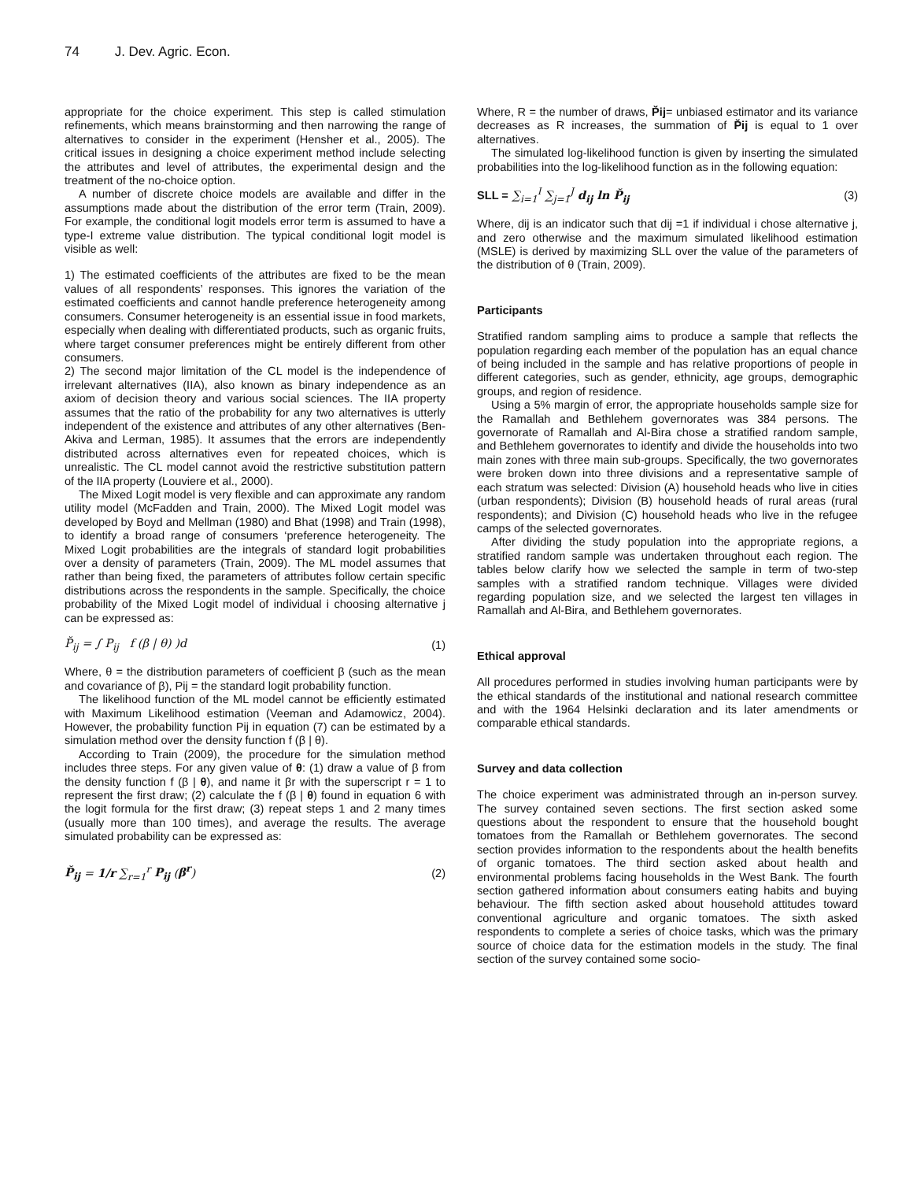74 J. Dev. Agric. Econ.
appropriate for the choice experiment. This step is called stimulation refinements, which means brainstorming and then narrowing the range of alternatives to consider in the experiment (Hensher et al., 2005). The critical issues in designing a choice experiment method include selecting the attributes and level of attributes, the experimental design and the treatment of the no-choice option.
A number of discrete choice models are available and differ in the assumptions made about the distribution of the error term (Train, 2009). For example, the conditional logit models error term is assumed to have a type-I extreme value distribution. The typical conditional logit model is visible as well:
1) The estimated coefficients of the attributes are fixed to be the mean values of all respondents’ responses. This ignores the variation of the estimated coefficients and cannot handle preference heterogeneity among consumers. Consumer heterogeneity is an essential issue in food markets, especially when dealing with differentiated products, such as organic fruits, where target consumer preferences might be entirely different from other consumers.
2) The second major limitation of the CL model is the independence of irrelevant alternatives (IIA), also known as binary independence as an axiom of decision theory and various social sciences. The IIA property assumes that the ratio of the probability for any two alternatives is utterly independent of the existence and attributes of any other alternatives (Ben-Akiva and Lerman, 1985). It assumes that the errors are independently distributed across alternatives even for repeated choices, which is unrealistic. The CL model cannot avoid the restrictive substitution pattern of the IIA property (Louviere et al., 2000).
The Mixed Logit model is very flexible and can approximate any random utility model (McFadden and Train, 2000). The Mixed Logit model was developed by Boyd and Mellman (1980) and Bhat (1998) and Train (1998), to identify a broad range of consumers ‘preference heterogeneity. The Mixed Logit probabilities are the integrals of standard logit probabilities over a density of parameters (Train, 2009). The ML model assumes that rather than being fixed, the parameters of attributes follow certain specific distributions across the respondents in the sample. Specifically, the choice probability of the Mixed Logit model of individual i choosing alternative j can be expressed as:
P̆<sub>ij</sub> = ∫ P<sub>ij</sub> f (β | θ) )d (1)
Where, θ = the distribution parameters of coefficient β (such as the mean and covariance of β), Pij = the standard logit probability function.
The likelihood function of the ML model cannot be efficiently estimated with Maximum Likelihood estimation (Veeman and Adamowicz, 2004). However, the probability function Pij in equation (7) can be estimated by a simulation method over the density function f (β | θ).
According to Train (2009), the procedure for the simulation method includes three steps. For any given value of θ: (1) draw a value of β from the density function f (β | θ), and name it βr with the superscript r = 1 to represent the first draw; (2) calculate the f (β | θ) found in equation 6 with the logit formula for the first draw; (3) repeat steps 1 and 2 many times (usually more than 100 times), and average the results. The average simulated probability can be expressed as:
P̆<sub>ij</sub> = 1/r ∑<sub>r=1</sub><sup>r</sup> P<sub>ij</sub> (β<sup>r</sup>) (2)
Where, R = the number of draws, P̆ij= unbiased estimator and its variance decreases as R increases, the summation of P̆ij is equal to 1 over alternatives.
The simulated log-likelihood function is given by inserting the simulated probabilities into the log-likelihood function as in the following equation:
SLL = ∑<sub>i=1</sub><sup>I</sup> ∑<sub>j=1</sub><sup>J</sup> d<sub>ij</sub> ln P̆<sub>ij</sub> (3)
Where, dij is an indicator such that dij =1 if individual i chose alternative j, and zero otherwise and the maximum simulated likelihood estimation (MSLE) is derived by maximizing SLL over the value of the parameters of the distribution of θ (Train, 2009).
Participants
Stratified random sampling aims to produce a sample that reflects the population regarding each member of the population has an equal chance of being included in the sample and has relative proportions of people in different categories, such as gender, ethnicity, age groups, demographic groups, and region of residence.
Using a 5% margin of error, the appropriate households sample size for the Ramallah and Bethlehem governorates was 384 persons. The governorate of Ramallah and Al-Bira chose a stratified random sample, and Bethlehem governorates to identify and divide the households into two main zones with three main sub-groups. Specifically, the two governorates were broken down into three divisions and a representative sample of each stratum was selected: Division (A) household heads who live in cities (urban respondents); Division (B) household heads of rural areas (rural respondents); and Division (C) household heads who live in the refugee camps of the selected governorates.
After dividing the study population into the appropriate regions, a stratified random sample was undertaken throughout each region. The tables below clarify how we selected the sample in term of two-step samples with a stratified random technique. Villages were divided regarding population size, and we selected the largest ten villages in Ramallah and Al-Bira, and Bethlehem governorates.
Ethical approval
All procedures performed in studies involving human participants were by the ethical standards of the institutional and national research committee and with the 1964 Helsinki declaration and its later amendments or comparable ethical standards.
Survey and data collection
The choice experiment was administrated through an in-person survey. The survey contained seven sections. The first section asked some questions about the respondent to ensure that the household bought tomatoes from the Ramallah or Bethlehem governorates. The second section provides information to the respondents about the health benefits of organic tomatoes. The third section asked about health and environmental problems facing households in the West Bank. The fourth section gathered information about consumers eating habits and buying behaviour. The fifth section asked about household attitudes toward conventional agriculture and organic tomatoes. The sixth asked respondents to complete a series of choice tasks, which was the primary source of choice data for the estimation models in the study. The final section of the survey contained some socio-